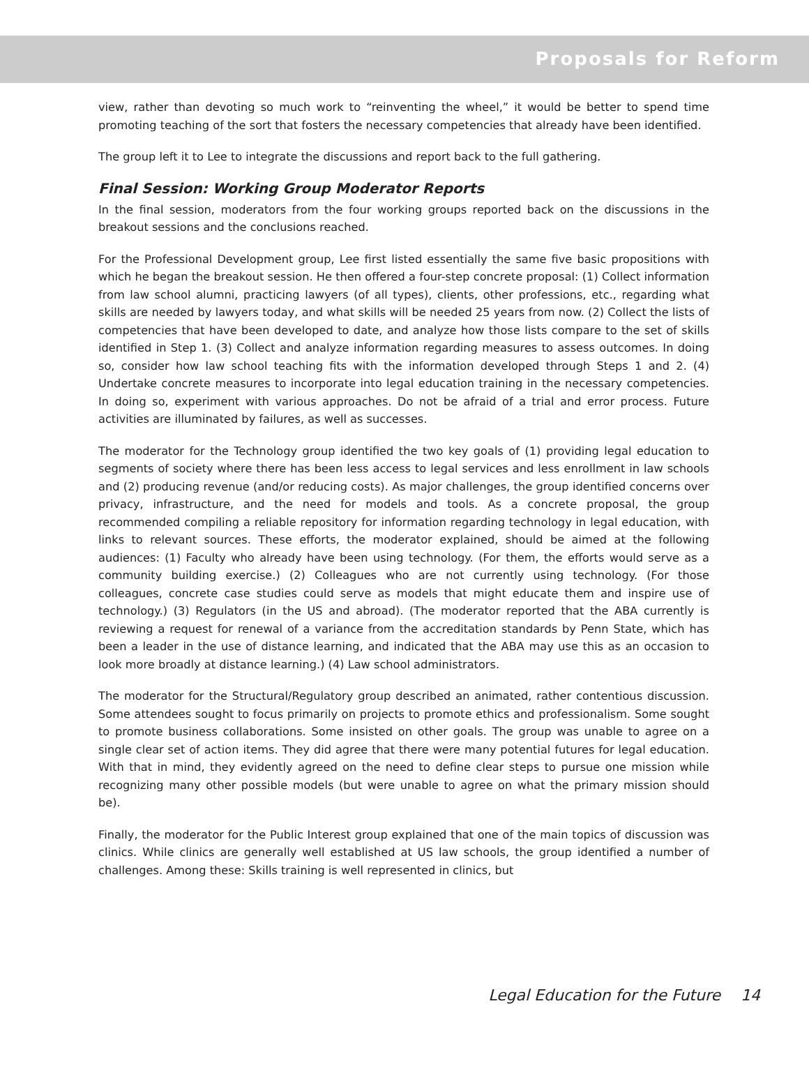Proposals for Reform
view, rather than devoting so much work to “reinventing the wheel,” it would be better to spend time promoting teaching of the sort that fosters the necessary competencies that already have been identified.
The group left it to Lee to integrate the discussions and report back to the full gathering.
Final Session: Working Group Moderator Reports
In the final session, moderators from the four working groups reported back on the discussions in the breakout sessions and the conclusions reached.
For the Professional Development group, Lee first listed essentially the same five basic propositions with which he began the breakout session. He then offered a four-step concrete proposal: (1) Collect information from law school alumni, practicing lawyers (of all types), clients, other professions, etc., regarding what skills are needed by lawyers today, and what skills will be needed 25 years from now. (2) Collect the lists of competencies that have been developed to date, and analyze how those lists compare to the set of skills identified in Step 1. (3) Collect and analyze information regarding measures to assess outcomes. In doing so, consider how law school teaching fits with the information developed through Steps 1 and 2. (4) Undertake concrete measures to incorporate into legal education training in the necessary competencies. In doing so, experiment with various approaches. Do not be afraid of a trial and error process. Future activities are illuminated by failures, as well as successes.
The moderator for the Technology group identified the two key goals of (1) providing legal education to segments of society where there has been less access to legal services and less enrollment in law schools and (2) producing revenue (and/or reducing costs). As major challenges, the group identified concerns over privacy, infrastructure, and the need for models and tools. As a concrete proposal, the group recommended compiling a reliable repository for information regarding technology in legal education, with links to relevant sources. These efforts, the moderator explained, should be aimed at the following audiences: (1) Faculty who already have been using technology. (For them, the efforts would serve as a community building exercise.) (2) Colleagues who are not currently using technology. (For those colleagues, concrete case studies could serve as models that might educate them and inspire use of technology.) (3) Regulators (in the US and abroad). (The moderator reported that the ABA currently is reviewing a request for renewal of a variance from the accreditation standards by Penn State, which has been a leader in the use of distance learning, and indicated that the ABA may use this as an occasion to look more broadly at distance learning.) (4) Law school administrators.
The moderator for the Structural/Regulatory group described an animated, rather contentious discussion. Some attendees sought to focus primarily on projects to promote ethics and professionalism. Some sought to promote business collaborations. Some insisted on other goals. The group was unable to agree on a single clear set of action items. They did agree that there were many potential futures for legal education. With that in mind, they evidently agreed on the need to define clear steps to pursue one mission while recognizing many other possible models (but were unable to agree on what the primary mission should be).
Finally, the moderator for the Public Interest group explained that one of the main topics of discussion was clinics. While clinics are generally well established at US law schools, the group identified a number of challenges. Among these: Skills training is well represented in clinics, but
Legal Education for the Future 14